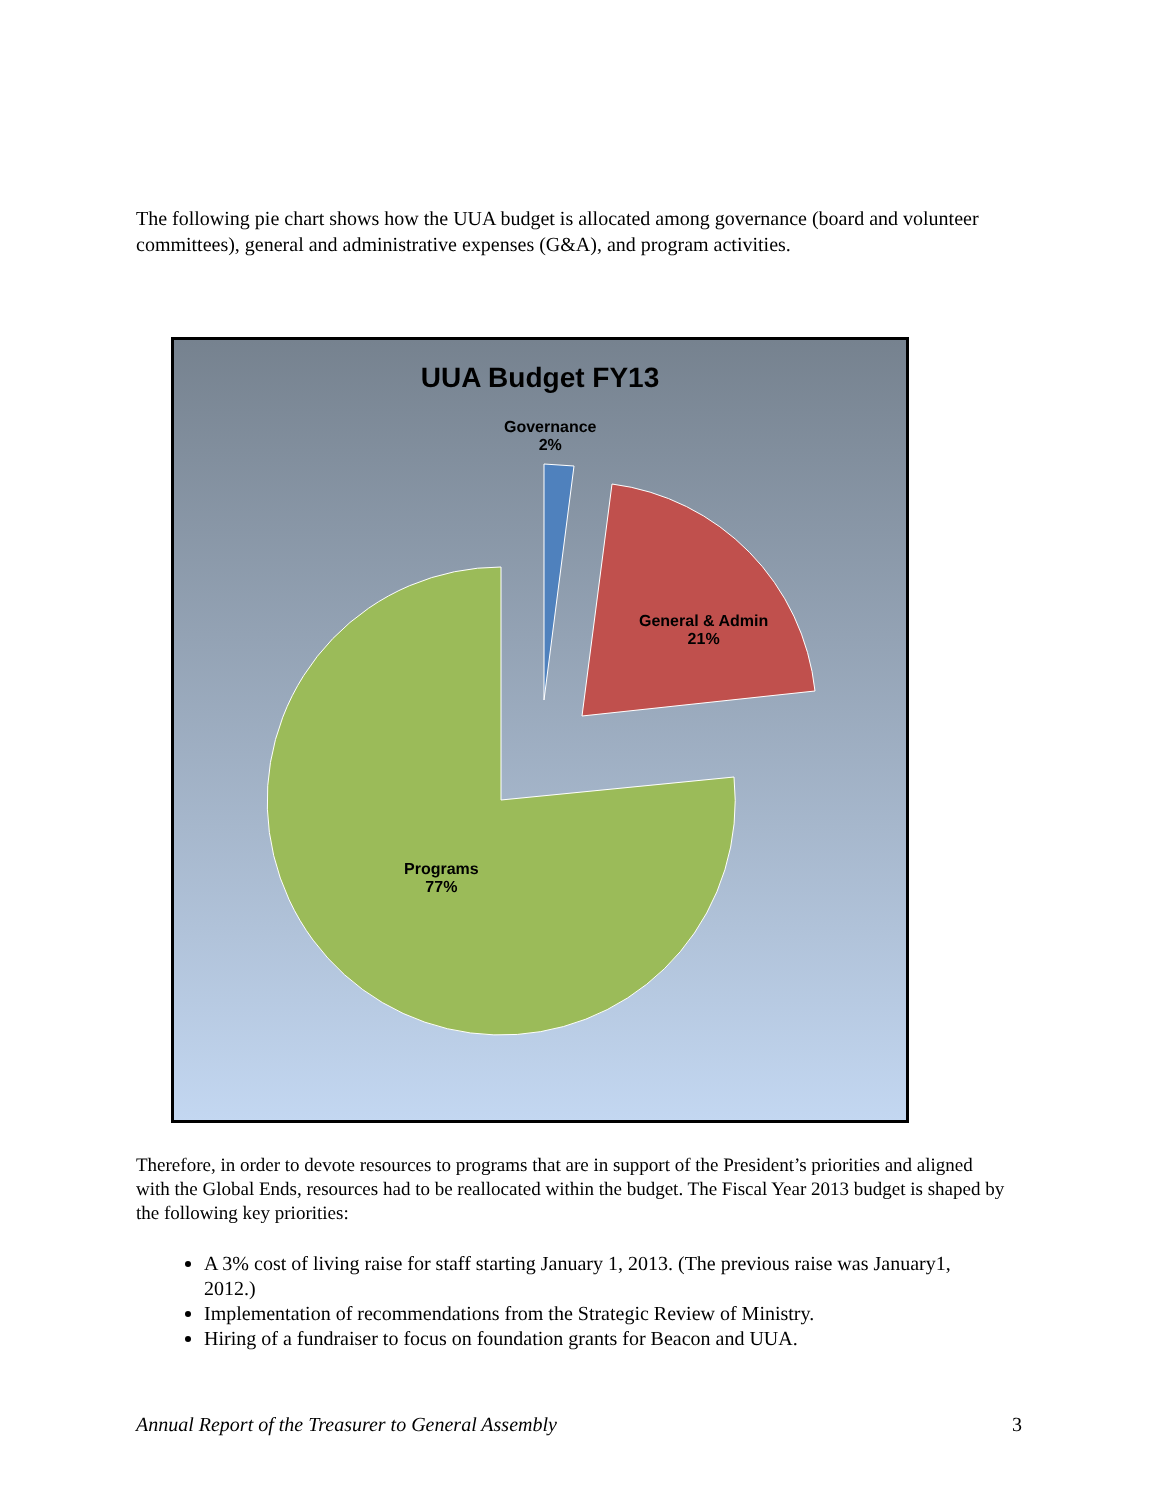The following pie chart shows how the UUA budget is allocated among governance (board and volunteer committees), general and administrative expenses (G&A), and program activities.
UUA Budget FY13
Governance
2%
General & Admin
21%
Programs
77%
Therefore, in order to devote resources to programs that are in support of the President’s priorities and aligned with the Global Ends, resources had to be reallocated within the budget. The Fiscal Year 2013 budget is shaped by the following key priorities:
A 3% cost of living raise for staff starting January 1, 2013. (The previous raise was January1, 2012.)
Implementation of recommendations from the Strategic Review of Ministry.
Hiring of a fundraiser to focus on foundation grants for Beacon and UUA.
Annual Report of the Treasurer to General Assembly 3